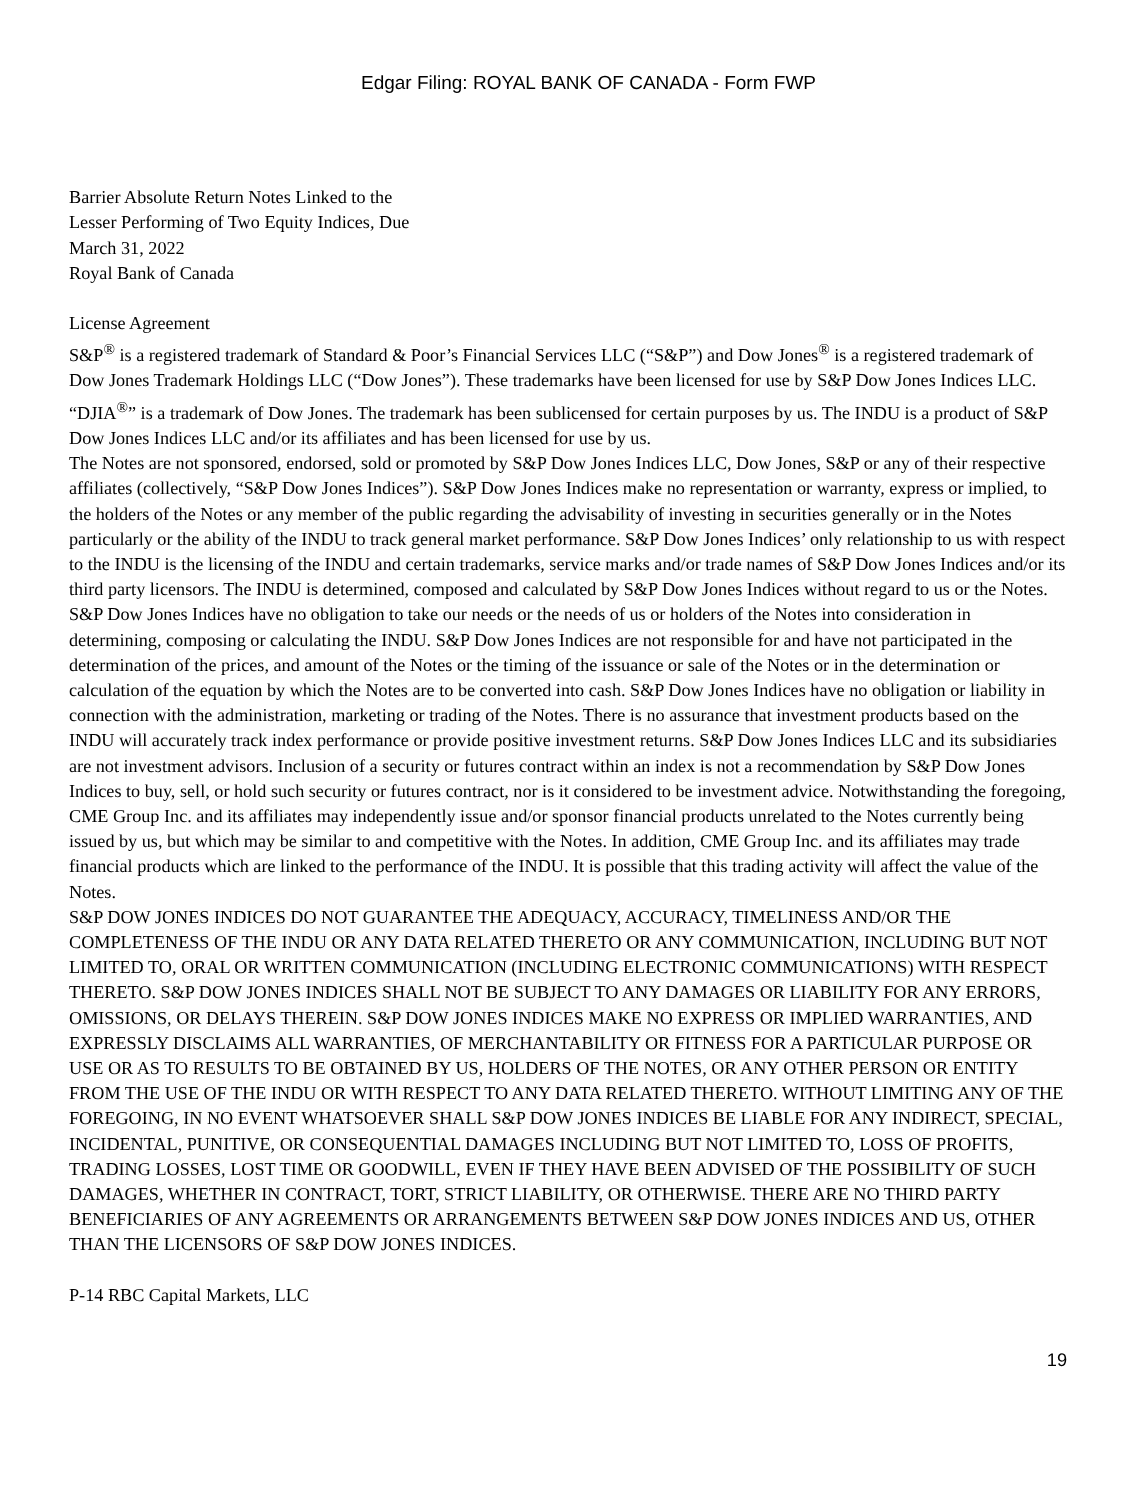Edgar Filing: ROYAL BANK OF CANADA - Form FWP
Barrier Absolute Return Notes Linked to the
Lesser Performing of Two Equity Indices, Due
March 31, 2022
Royal Bank of Canada
License Agreement
S&P<sup>®</sup> is a registered trademark of Standard & Poor’s Financial Services LLC (“S&P”) and Dow Jones<sup>®</sup> is a registered trademark of Dow Jones Trademark Holdings LLC (“Dow Jones”). These trademarks have been licensed for use by S&P Dow Jones Indices LLC. “DJIA<sup>®</sup>” is a trademark of Dow Jones. The trademark has been sublicensed for certain purposes by us. The INDU is a product of S&P Dow Jones Indices LLC and/or its affiliates and has been licensed for use by us.
The Notes are not sponsored, endorsed, sold or promoted by S&P Dow Jones Indices LLC, Dow Jones, S&P or any of their respective affiliates (collectively, “S&P Dow Jones Indices”). S&P Dow Jones Indices make no representation or warranty, express or implied, to the holders of the Notes or any member of the public regarding the advisability of investing in securities generally or in the Notes particularly or the ability of the INDU to track general market performance. S&P Dow Jones Indices’ only relationship to us with respect to the INDU is the licensing of the INDU and certain trademarks, service marks and/or trade names of S&P Dow Jones Indices and/or its third party licensors. The INDU is determined, composed and calculated by S&P Dow Jones Indices without regard to us or the Notes. S&P Dow Jones Indices have no obligation to take our needs or the needs of us or holders of the Notes into consideration in determining, composing or calculating the INDU. S&P Dow Jones Indices are not responsible for and have not participated in the determination of the prices, and amount of the Notes or the timing of the issuance or sale of the Notes or in the determination or calculation of the equation by which the Notes are to be converted into cash. S&P Dow Jones Indices have no obligation or liability in connection with the administration, marketing or trading of the Notes. There is no assurance that investment products based on the INDU will accurately track index performance or provide positive investment returns. S&P Dow Jones Indices LLC and its subsidiaries are not investment advisors. Inclusion of a security or futures contract within an index is not a recommendation by S&P Dow Jones Indices to buy, sell, or hold such security or futures contract, nor is it considered to be investment advice. Notwithstanding the foregoing, CME Group Inc. and its affiliates may independently issue and/or sponsor financial products unrelated to the Notes currently being issued by us, but which may be similar to and competitive with the Notes. In addition, CME Group Inc. and its affiliates may trade financial products which are linked to the performance of the INDU. It is possible that this trading activity will affect the value of the Notes.
S&P DOW JONES INDICES DO NOT GUARANTEE THE ADEQUACY, ACCURACY, TIMELINESS AND/OR THE COMPLETENESS OF THE INDU OR ANY DATA RELATED THERETO OR ANY COMMUNICATION, INCLUDING BUT NOT LIMITED TO, ORAL OR WRITTEN COMMUNICATION (INCLUDING ELECTRONIC COMMUNICATIONS) WITH RESPECT THERETO. S&P DOW JONES INDICES SHALL NOT BE SUBJECT TO ANY DAMAGES OR LIABILITY FOR ANY ERRORS, OMISSIONS, OR DELAYS THEREIN. S&P DOW JONES INDICES MAKE NO EXPRESS OR IMPLIED WARRANTIES, AND EXPRESSLY DISCLAIMS ALL WARRANTIES, OF MERCHANTABILITY OR FITNESS FOR A PARTICULAR PURPOSE OR USE OR AS TO RESULTS TO BE OBTAINED BY US, HOLDERS OF THE NOTES, OR ANY OTHER PERSON OR ENTITY FROM THE USE OF THE INDU OR WITH RESPECT TO ANY DATA RELATED THERETO. WITHOUT LIMITING ANY OF THE FOREGOING, IN NO EVENT WHATSOEVER SHALL S&P DOW JONES INDICES BE LIABLE FOR ANY INDIRECT, SPECIAL, INCIDENTAL, PUNITIVE, OR CONSEQUENTIAL DAMAGES INCLUDING BUT NOT LIMITED TO, LOSS OF PROFITS, TRADING LOSSES, LOST TIME OR GOODWILL, EVEN IF THEY HAVE BEEN ADVISED OF THE POSSIBILITY OF SUCH DAMAGES, WHETHER IN CONTRACT, TORT, STRICT LIABILITY, OR OTHERWISE. THERE ARE NO THIRD PARTY BENEFICIARIES OF ANY AGREEMENTS OR ARRANGEMENTS BETWEEN S&P DOW JONES INDICES AND US, OTHER THAN THE LICENSORS OF S&P DOW JONES INDICES.
P-14 RBC Capital Markets, LLC
19